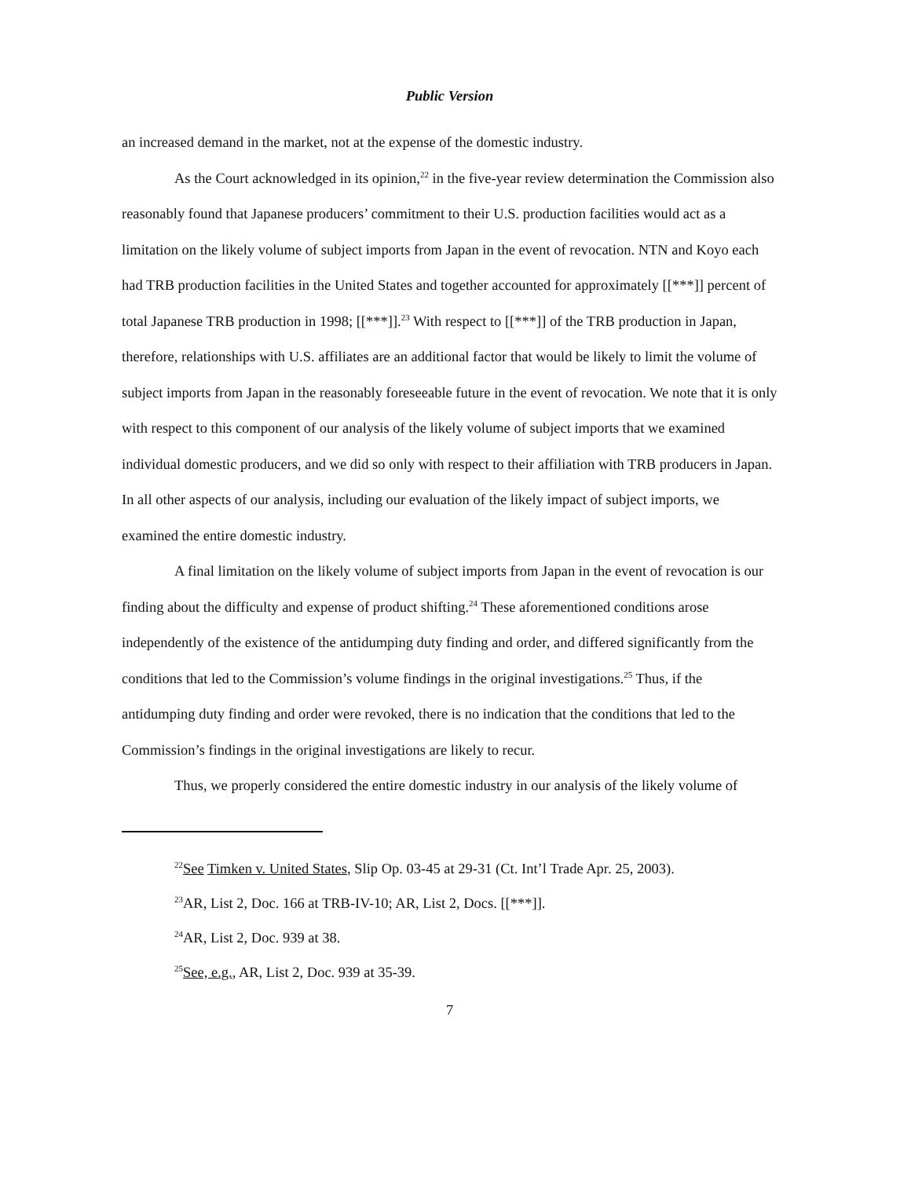Public Version
an increased demand in the market, not at the expense of the domestic industry.
As the Court acknowledged in its opinion,<sup>22</sup> in the five-year review determination the Commission also reasonably found that Japanese producers’ commitment to their U.S. production facilities would act as a limitation on the likely volume of subject imports from Japan in the event of revocation. NTN and Koyo each had TRB production facilities in the United States and together accounted for approximately [[***]] percent of total Japanese TRB production in 1998; [[***]].<sup>23</sup> With respect to [[***]] of the TRB production in Japan, therefore, relationships with U.S. affiliates are an additional factor that would be likely to limit the volume of subject imports from Japan in the reasonably foreseeable future in the event of revocation. We note that it is only with respect to this component of our analysis of the likely volume of subject imports that we examined individual domestic producers, and we did so only with respect to their affiliation with TRB producers in Japan. In all other aspects of our analysis, including our evaluation of the likely impact of subject imports, we examined the entire domestic industry.
A final limitation on the likely volume of subject imports from Japan in the event of revocation is our finding about the difficulty and expense of product shifting.<sup>24</sup> These aforementioned conditions arose independently of the existence of the antidumping duty finding and order, and differed significantly from the conditions that led to the Commission’s volume findings in the original investigations.<sup>25</sup> Thus, if the antidumping duty finding and order were revoked, there is no indication that the conditions that led to the Commission’s findings in the original investigations are likely to recur.
Thus, we properly considered the entire domestic industry in our analysis of the likely volume of
<sup>22</sup> See Timken v. United States, Slip Op. 03-45 at 29-31 (Ct. Int’l Trade Apr. 25, 2003).
<sup>23</sup> AR, List 2, Doc. 166 at TRB-IV-10; AR, List 2, Docs. [[***]].
<sup>24</sup> AR, List 2, Doc. 939 at 38.
<sup>25</sup> See, e.g., AR, List 2, Doc. 939 at 35-39.
7